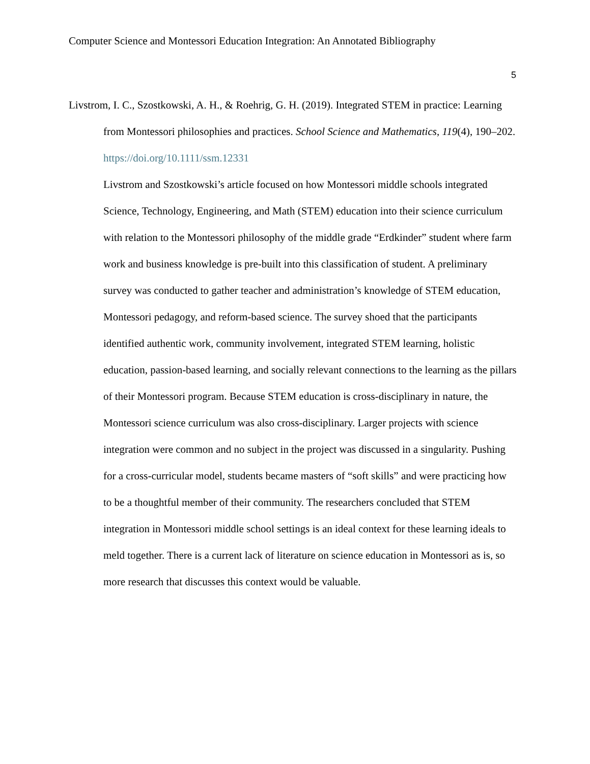Computer Science and Montessori Education Integration: An Annotated Bibliography
5
Livstrom, I. C., Szostkowski, A. H., & Roehrig, G. H. (2019). Integrated STEM in practice: Learning from Montessori philosophies and practices. School Science and Mathematics, 119(4), 190–202. https://doi.org/10.1111/ssm.12331
Livstrom and Szostkowski’s article focused on how Montessori middle schools integrated Science, Technology, Engineering, and Math (STEM) education into their science curriculum with relation to the Montessori philosophy of the middle grade “Erdkinder” student where farm work and business knowledge is pre-built into this classification of student. A preliminary survey was conducted to gather teacher and administration’s knowledge of STEM education, Montessori pedagogy, and reform-based science. The survey shoed that the participants identified authentic work, community involvement, integrated STEM learning, holistic education, passion-based learning, and socially relevant connections to the learning as the pillars of their Montessori program. Because STEM education is cross-disciplinary in nature, the Montessori science curriculum was also cross-disciplinary. Larger projects with science integration were common and no subject in the project was discussed in a singularity. Pushing for a cross-curricular model, students became masters of “soft skills” and were practicing how to be a thoughtful member of their community. The researchers concluded that STEM integration in Montessori middle school settings is an ideal context for these learning ideals to meld together. There is a current lack of literature on science education in Montessori as is, so more research that discusses this context would be valuable.